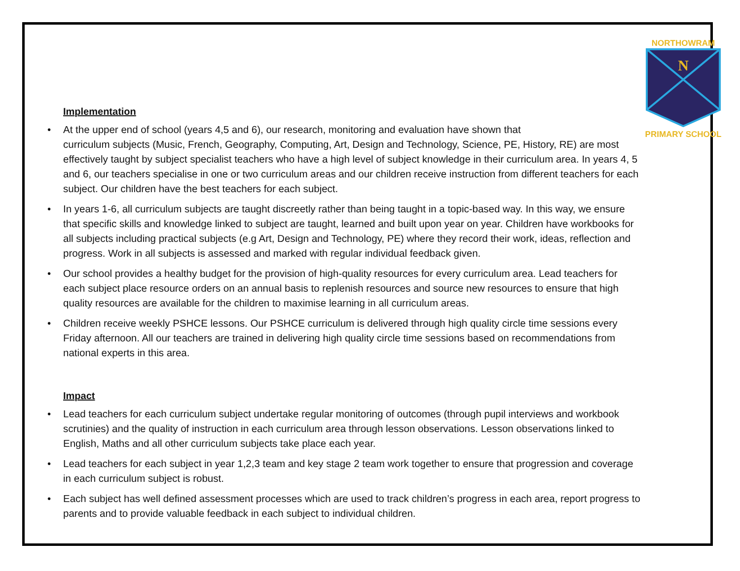NORTHOWRAM
N
PRIMARY SCHOOL
Implementation
• At the upper end of school (years 4,5 and 6), our research, monitoring and evaluation have shown that
curriculum subjects (Music, French, Geography, Computing, Art, Design and Technology, Science, PE, History, RE) are most effectively taught by subject specialist teachers who have a high level of subject knowledge in their curriculum area. In years 4, 5 and 6, our teachers specialise in one or two curriculum areas and our children receive instruction from different teachers for each subject. Our children have the best teachers for each subject.
• In years 1-6, all curriculum subjects are taught discreetly rather than being taught in a topic-based way. In this way, we ensure that specific skills and knowledge linked to subject are taught, learned and built upon year on year. Children have workbooks for all subjects including practical subjects (e.g Art, Design and Technology, PE) where they record their work, ideas, reflection and progress. Work in all subjects is assessed and marked with regular individual feedback given.
• Our school provides a healthy budget for the provision of high-quality resources for every curriculum area. Lead teachers for each subject place resource orders on an annual basis to replenish resources and source new resources to ensure that high quality resources are available for the children to maximise learning in all curriculum areas.
• Children receive weekly PSHCE lessons. Our PSHCE curriculum is delivered through high quality circle time sessions every Friday afternoon. All our teachers are trained in delivering high quality circle time sessions based on recommendations from national experts in this area.
Impact
• Lead teachers for each curriculum subject undertake regular monitoring of outcomes (through pupil interviews and workbook scrutinies) and the quality of instruction in each curriculum area through lesson observations. Lesson observations linked to English, Maths and all other curriculum subjects take place each year.
• Lead teachers for each subject in year 1,2,3 team and key stage 2 team work together to ensure that progression and coverage in each curriculum subject is robust.
• Each subject has well defined assessment processes which are used to track children’s progress in each area, report progress to parents and to provide valuable feedback in each subject to individual children.